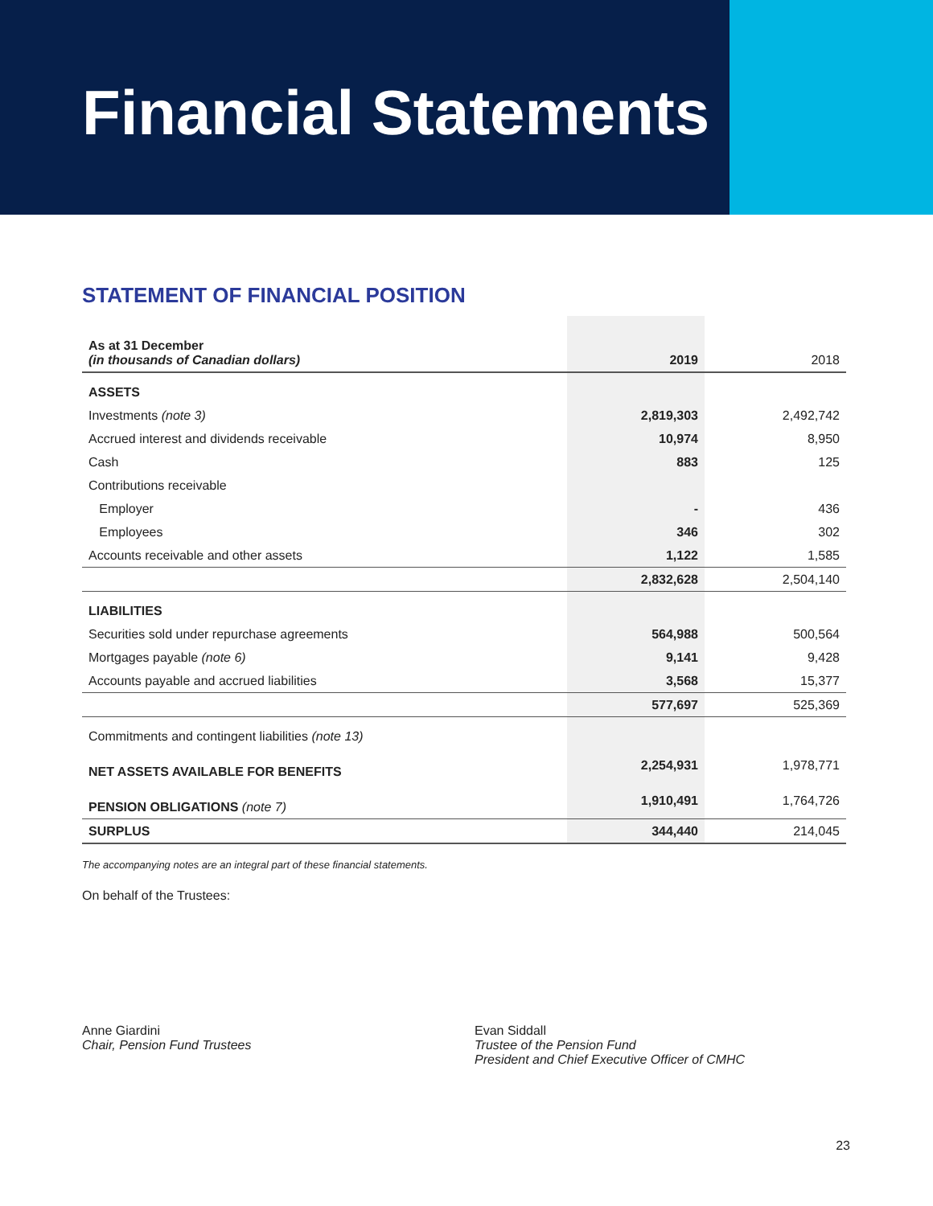Financial Statements
STATEMENT OF FINANCIAL POSITION
| As at 31 December (in thousands of Canadian dollars) | 2019 | 2018 |
| ASSETS | | |
| Investments (note 3) | 2,819,303 | 2,492,742 |
| Accrued interest and dividends receivable | 10,974 | 8,950 |
| Cash | 883 | 125 |
| Contributions receivable | | |
| Employer | - | 436 |
| Employees | 346 | 302 |
| Accounts receivable and other assets | 1,122 | 1,585 |
| | 2,832,628 | 2,504,140 |
| LIABILITIES | | |
| Securities sold under repurchase agreements | 564,988 | 500,564 |
| Mortgages payable (note 6) | 9,141 | 9,428 |
| Accounts payable and accrued liabilities | 3,568 | 15,377 |
| | 577,697 | 525,369 |
| Commitments and contingent liabilities (note 13) | | |
| NET ASSETS AVAILABLE FOR BENEFITS | 2,254,931 | 1,978,771 |
| PENSION OBLIGATIONS (note 7) | 1,910,491 | 1,764,726 |
| SURPLUS | 344,440 | 214,045 |
The accompanying notes are an integral part of these financial statements.
On behalf of the Trustees:
Anne Giardini
Chair, Pension Fund Trustees
Evan Siddall
Trustee of the Pension Fund
President and Chief Executive Officer of CMHC
23